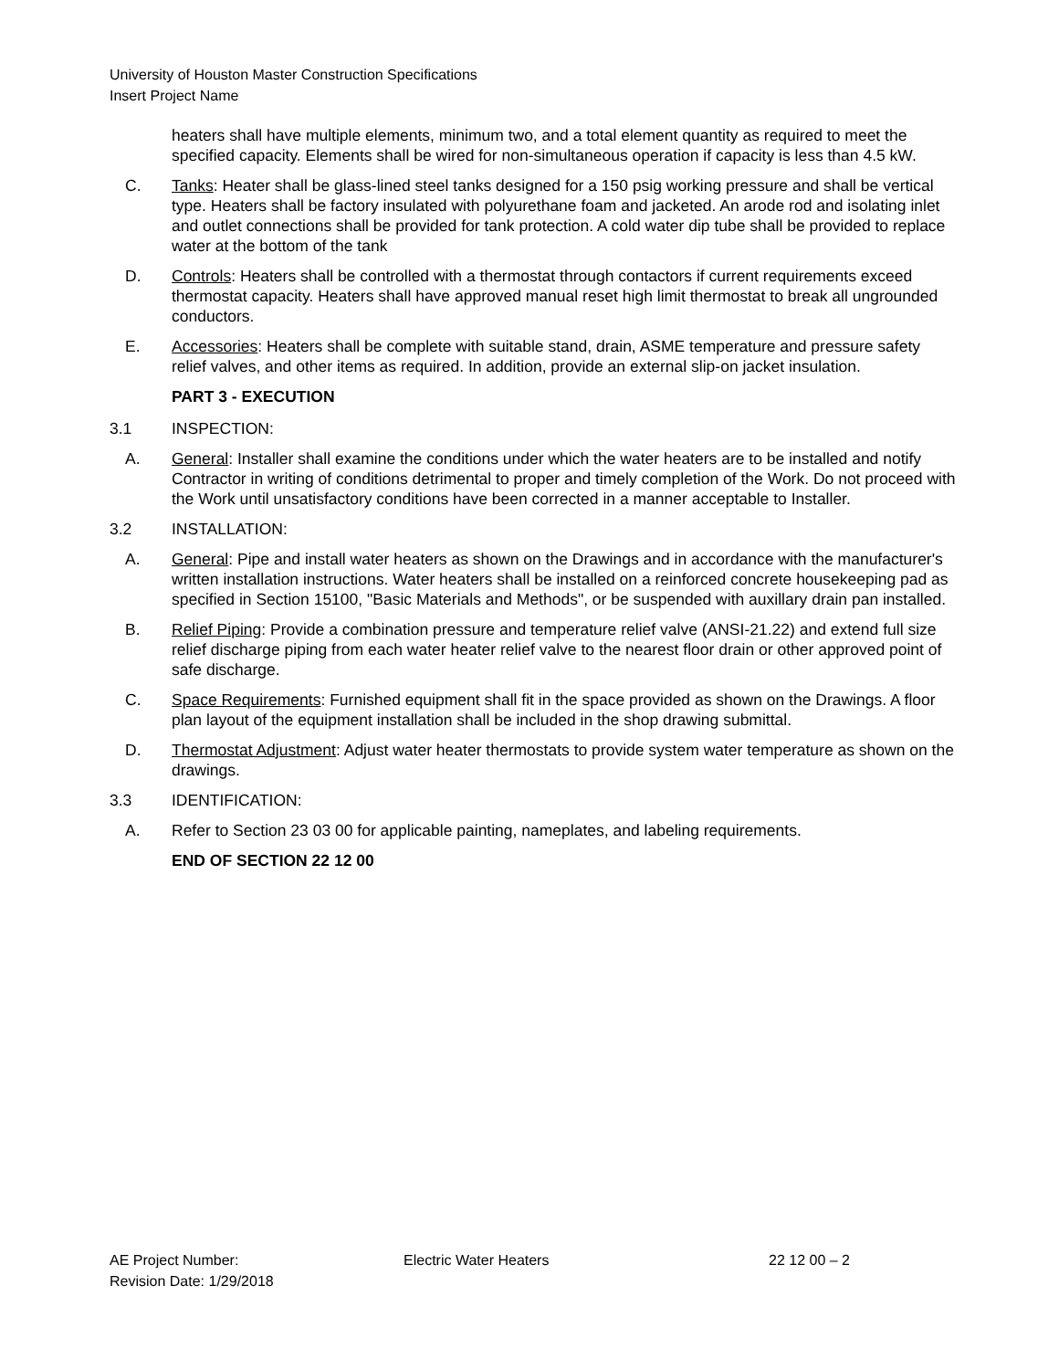University of Houston Master Construction Specifications
Insert Project Name
heaters shall have multiple elements, minimum two, and a total element quantity as required to meet the specified capacity. Elements shall be wired for non-simultaneous operation if capacity is less than 4.5 kW.
C. Tanks: Heater shall be glass-lined steel tanks designed for a 150 psig working pressure and shall be vertical type. Heaters shall be factory insulated with polyurethane foam and jacketed. An arode rod and isolating inlet and outlet connections shall be provided for tank protection. A cold water dip tube shall be provided to replace water at the bottom of the tank
D. Controls: Heaters shall be controlled with a thermostat through contactors if current requirements exceed thermostat capacity. Heaters shall have approved manual reset high limit thermostat to break all ungrounded conductors.
E. Accessories: Heaters shall be complete with suitable stand, drain, ASME temperature and pressure safety relief valves, and other items as required. In addition, provide an external slip-on jacket insulation.
PART 3 - EXECUTION
3.1 INSPECTION:
A. General: Installer shall examine the conditions under which the water heaters are to be installed and notify Contractor in writing of conditions detrimental to proper and timely completion of the Work. Do not proceed with the Work until unsatisfactory conditions have been corrected in a manner acceptable to Installer.
3.2 INSTALLATION:
A. General: Pipe and install water heaters as shown on the Drawings and in accordance with the manufacturer's written installation instructions. Water heaters shall be installed on a reinforced concrete housekeeping pad as specified in Section 15100, "Basic Materials and Methods", or be suspended with auxillary drain pan installed.
B. Relief Piping: Provide a combination pressure and temperature relief valve (ANSI-21.22) and extend full size relief discharge piping from each water heater relief valve to the nearest floor drain or other approved point of safe discharge.
C. Space Requirements: Furnished equipment shall fit in the space provided as shown on the Drawings. A floor plan layout of the equipment installation shall be included in the shop drawing submittal.
D. Thermostat Adjustment: Adjust water heater thermostats to provide system water temperature as shown on the drawings.
3.3 IDENTIFICATION:
A. Refer to Section 23 03 00 for applicable painting, nameplates, and labeling requirements.
END OF SECTION 22 12 00
AE Project Number: Electric Water Heaters 22 12 00 – 2
Revision Date: 1/29/2018